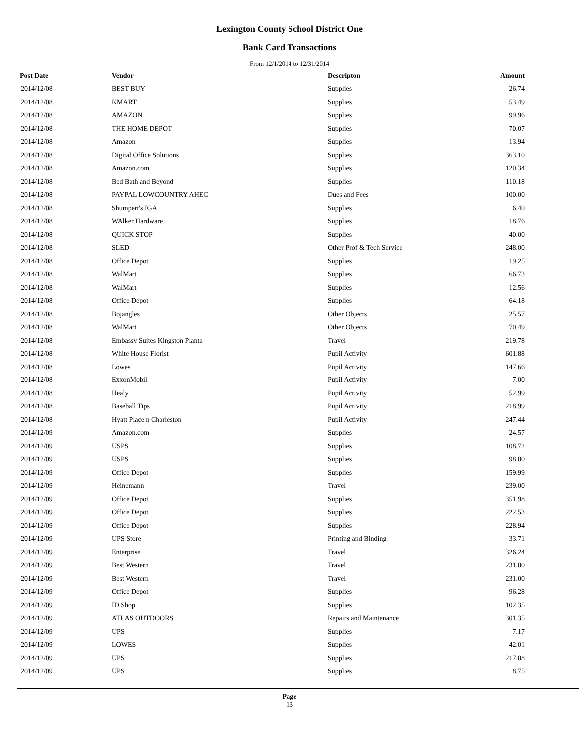Lexington County School District One
Bank Card Transactions
From 12/1/2014 to 12/31/2014
| Post Date | Vendor | Descripton | Amount | |
| --- | --- | --- | --- | --- |
| 2014/12/08 | BEST BUY | Supplies | 26.74 | |
| 2014/12/08 | KMART | Supplies | 53.49 | |
| 2014/12/08 | AMAZON | Supplies | 99.96 | |
| 2014/12/08 | THE HOME DEPOT | Supplies | 70.07 | |
| 2014/12/08 | Amazon | Supplies | 13.94 | |
| 2014/12/08 | Digital Office Solutions | Supplies | 363.10 | |
| 2014/12/08 | Amazon.com | Supplies | 120.34 | |
| 2014/12/08 | Bed Bath and Beyond | Supplies | 110.18 | |
| 2014/12/08 | PAYPAL LOWCOUNTRY AHEC | Dues and Fees | 100.00 | |
| 2014/12/08 | Shumpert's IGA | Supplies | 6.40 | |
| 2014/12/08 | WAlker Hardware | Supplies | 18.76 | |
| 2014/12/08 | QUICK STOP | Supplies | 40.00 | |
| 2014/12/08 | SLED | Other Prof & Tech Service | 248.00 | |
| 2014/12/08 | Office Depot | Supplies | 19.25 | |
| 2014/12/08 | WalMart | Supplies | 66.73 | |
| 2014/12/08 | WalMart | Supplies | 12.56 | |
| 2014/12/08 | Office Depot | Supplies | 64.18 | |
| 2014/12/08 | Bojangles | Other Objects | 25.57 | |
| 2014/12/08 | WalMart | Other Objects | 70.49 | |
| 2014/12/08 | Embassy Suites Kingston Planta | Travel | 219.78 | |
| 2014/12/08 | White House Florist | Pupil Activity | 601.88 | |
| 2014/12/08 | Lowes' | Pupil Activity | 147.66 | |
| 2014/12/08 | ExxonMobil | Pupil Activity | 7.00 | |
| 2014/12/08 | Healy | Pupil Activity | 52.99 | |
| 2014/12/08 | Baseball Tips | Pupil Activity | 218.99 | |
| 2014/12/08 | Hyatt Place n Charleston | Pupil Activity | 247.44 | |
| 2014/12/09 | Amazon.com | Supplies | 24.57 | |
| 2014/12/09 | USPS | Supplies | 108.72 | |
| 2014/12/09 | USPS | Supplies | 98.00 | |
| 2014/12/09 | Office Depot | Supplies | 159.99 | |
| 2014/12/09 | Heinemann | Travel | 239.00 | |
| 2014/12/09 | Office Depot | Supplies | 351.98 | |
| 2014/12/09 | Office Depot | Supplies | 222.53 | |
| 2014/12/09 | Office Depot | Supplies | 228.94 | |
| 2014/12/09 | UPS Store | Printing and Binding | 33.71 | |
| 2014/12/09 | Enterprise | Travel | 326.24 | |
| 2014/12/09 | Best Western | Travel | 231.00 | |
| 2014/12/09 | Best Western | Travel | 231.00 | |
| 2014/12/09 | Office Depot | Supplies | 96.28 | |
| 2014/12/09 | ID Shop | Supplies | 102.35 | |
| 2014/12/09 | ATLAS OUTDOORS | Repairs and Maintenance | 301.35 | |
| 2014/12/09 | UPS | Supplies | 7.17 | |
| 2014/12/09 | LOWES | Supplies | 42.01 | |
| 2014/12/09 | UPS | Supplies | 217.08 | |
| 2014/12/09 | UPS | Supplies | 8.75 | |
Page
13